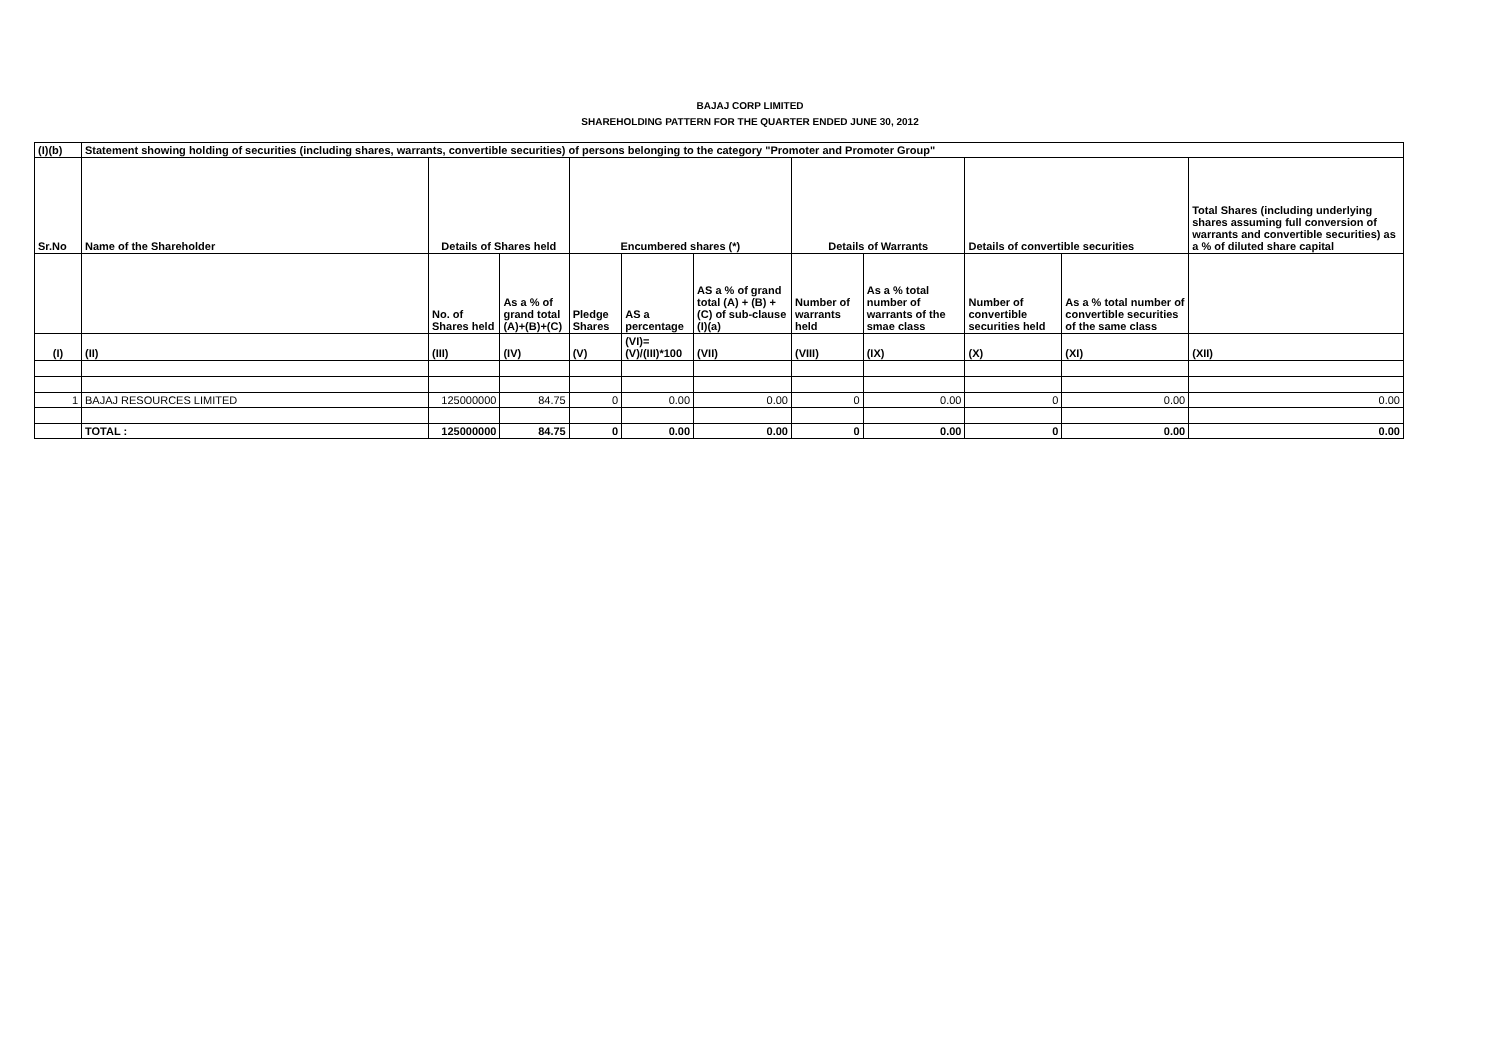BAJAJ CORP LIMITED
SHAREHOLDING PATTERN FOR THE QUARTER ENDED JUNE 30, 2012
| (I)(b) | Statement showing holding of securities (including shares, warrants, convertible securities) of persons belonging to the category "Promoter and Promoter Group" | | | | | | | | | | |
| --- | --- | --- | --- | --- | --- | --- | --- | --- | --- | --- | --- |
| Sr.No | Name of the Shareholder | Details of Shares held | | Encumbered shares (*) | | | Details of Warrants | | Details of convertible securities | | Total Shares (including underlying shares assuming full conversion of warrants and convertible securities) as a % of diluted share capital |
| | | No. of Shares held | As a % of grand total (A)+(B)+(C) | Pledge Shares | AS a percentage | AS a % of grand total (A) + (B) + (C) of sub-clause (I)(a) | Number of warrants held | As a % total number of warrants of the smae class | Number of convertible securities held | As a % total number of convertible securities of the same class | |
| (I) | (II) | (III) | (IV) | (V) | (VI)=(V)/(III)*100 | (VII) | (VIII) | (IX) | (X) | (XI) | (XII) |
| 1 | BAJAJ RESOURCES LIMITED | 125000000 | 84.75 | 0 | 0.00 | 0.00 | 0 | 0.00 | 0 | 0.00 | 0.00 |
| | TOTAL : | 125000000 | 84.75 | 0 | 0.00 | 0.00 | 0 | 0.00 | 0 | 0.00 | 0.00 |